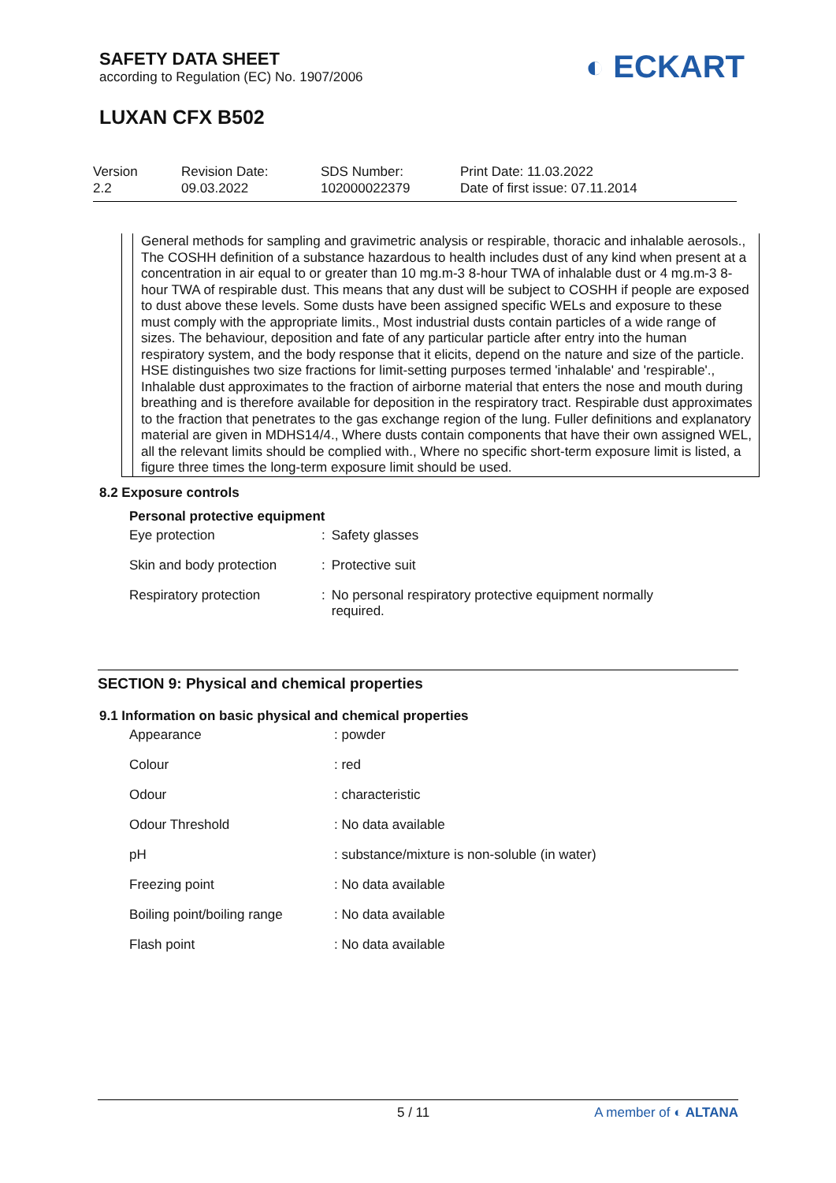SAFETY DATA SHEET
according to Regulation (EC) No. 1907/2006
LUXAN CFX B502
◐ ECKART
Version
2.2
Revision Date:
09.03.2022
SDS Number:
102000022379
Print Date: 11.03.2022
Date of first issue: 07.11.2014
General methods for sampling and gravimetric analysis or respirable, thoracic and inhalable aerosols., The COSHH definition of a substance hazardous to health includes dust of any kind when present at a concentration in air equal to or greater than 10 mg.m-3 8-hour TWA of inhalable dust or 4 mg.m-3 8-hour TWA of respirable dust. This means that any dust will be subject to COSHH if people are exposed to dust above these levels. Some dusts have been assigned specific WELs and exposure to these must comply with the appropriate limits., Most industrial dusts contain particles of a wide range of sizes. The behaviour, deposition and fate of any particular particle after entry into the human respiratory system, and the body response that it elicits, depend on the nature and size of the particle. HSE distinguishes two size fractions for limit-setting purposes termed 'inhalable' and 'respirable'., Inhalable dust approximates to the fraction of airborne material that enters the nose and mouth during breathing and is therefore available for deposition in the respiratory tract. Respirable dust approximates to the fraction that penetrates to the gas exchange region of the lung. Fuller definitions and explanatory material are given in MDHS14/4., Where dusts contain components that have their own assigned WEL, all the relevant limits should be complied with., Where no specific short-term exposure limit is listed, a figure three times the long-term exposure limit should be used.
8.2 Exposure controls
Personal protective equipment
| Eye protection | : | Safety glasses |
| Skin and body protection | : | Protective suit |
| Respiratory protection | : | No personal respiratory protective equipment normally required. |
SECTION 9: Physical and chemical properties
9.1 Information on basic physical and chemical properties
| Appearance | : powder |
| Colour | : red |
| Odour | : characteristic |
| Odour Threshold | : No data available |
| pH | : substance/mixture is non-soluble (in water) |
| Freezing point | : No data available |
| Boiling point/boiling range | : No data available |
| Flash point | : No data available |
5 / 11 A member of ◐ ALTANA